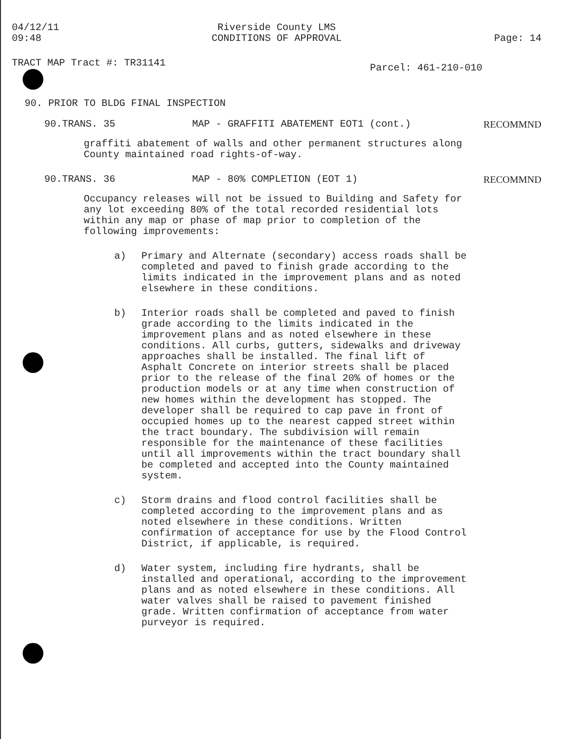04/12/11
09:48
Riverside County LMS
CONDITIONS OF APPROVAL
Page: 14
TRACT MAP Tract #: TR31141
Parcel: 461-210-010
90. PRIOR TO BLDG FINAL INSPECTION
90.TRANS. 35 MAP - GRAFFITI ABATEMENT EOT1 (cont.)
RECOMMND
graffiti abatement of walls and other permanent structures along County maintained road rights-of-way.
90.TRANS. 36 MAP - 80% COMPLETION (EOT 1) RECOMMND
Occupancy releases will not be issued to Building and Safety for any lot exceeding 80% of the total recorded residential lots within any map or phase of map prior to completion of the following improvements:
a) Primary and Alternate (secondary) access roads shall be completed and paved to finish grade according to the limits indicated in the improvement plans and as noted elsewhere in these conditions.
b) Interior roads shall be completed and paved to finish grade according to the limits indicated in the improvement plans and as noted elsewhere in these conditions. All curbs, gutters, sidewalks and driveway approaches shall be installed. The final lift of Asphalt Concrete on interior streets shall be placed prior to the release of the final 20% of homes or the production models or at any time when construction of new homes within the development has stopped. The developer shall be required to cap pave in front of occupied homes up to the nearest capped street within the tract boundary. The subdivision will remain responsible for the maintenance of these facilities until all improvements within the tract boundary shall be completed and accepted into the County maintained system.
c) Storm drains and flood control facilities shall be completed according to the improvement plans and as noted elsewhere in these conditions. Written confirmation of acceptance for use by the Flood Control District, if applicable, is required.
d) Water system, including fire hydrants, shall be installed and operational, according to the improvement plans and as noted elsewhere in these conditions. All water valves shall be raised to pavement finished grade. Written confirmation of acceptance from water purveyor is required.